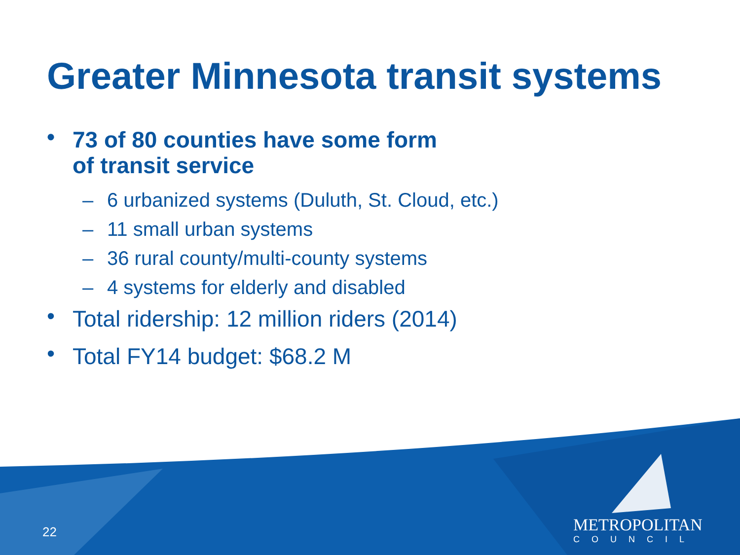Greater Minnesota transit systems
• 73 of 80 counties have some form
of transit service
– 6 urbanized systems (Duluth, St. Cloud, etc.)
– 11 small urban systems
– 36 rural county/multi-county systems
– 4 systems for elderly and disabled
• Total ridership: 12 million riders (2014)
• Total FY14 budget: $68.2 M
22
METROPOLITAN
COUNCIL